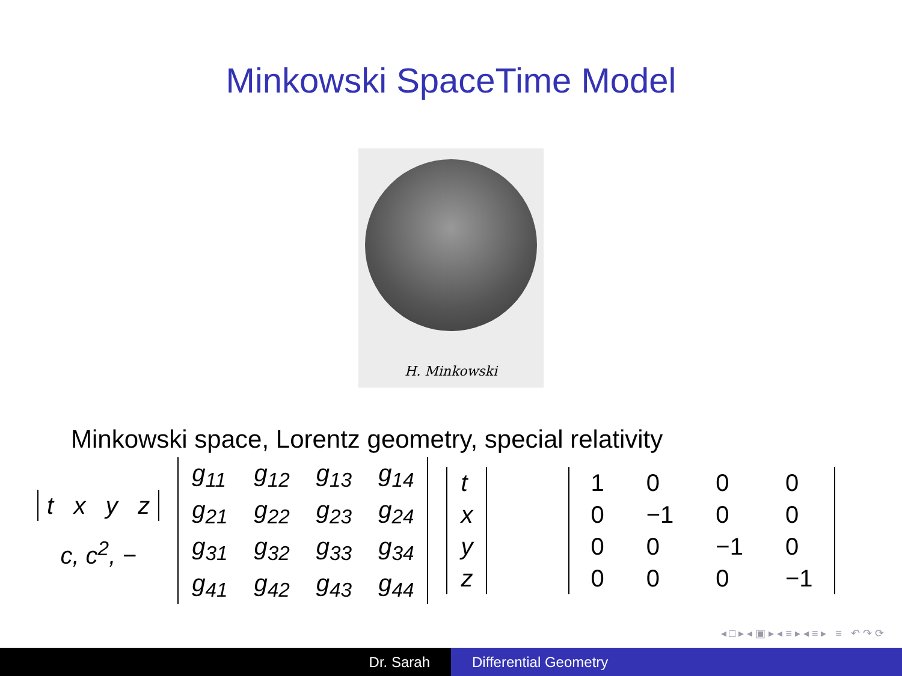Minkowski SpaceTime Model
H. Minkowski
Minkowski space, Lorentz geometry, special relativity
t x y z
c, c<sup>2</sup>, −
| g<sub>11</sub> | g<sub>12</sub> | g<sub>13</sub> | g<sub>14</sub> |
| g<sub>21</sub> | g<sub>22</sub> | g<sub>23</sub> | g<sub>24</sub> |
| g<sub>31</sub> | g<sub>32</sub> | g<sub>33</sub> | g<sub>34</sub> |
| g<sub>41</sub> | g<sub>42</sub> | g<sub>43</sub> | g<sub>44</sub> |
| t |
| x |
| y |
| z |
| 1 | 0 | 0 | 0 |
| 0 | −1 | 0 | 0 |
| 0 | 0 | −1 | 0 |
| 0 | 0 | 0 | −1 |
◂ □ ▸ ◂ ▣ ▸ ◂ ≡ ▸ ◂ ≡ ▸ ≡ ↶ ↷ ⟳
Dr. Sarah Differential Geometry